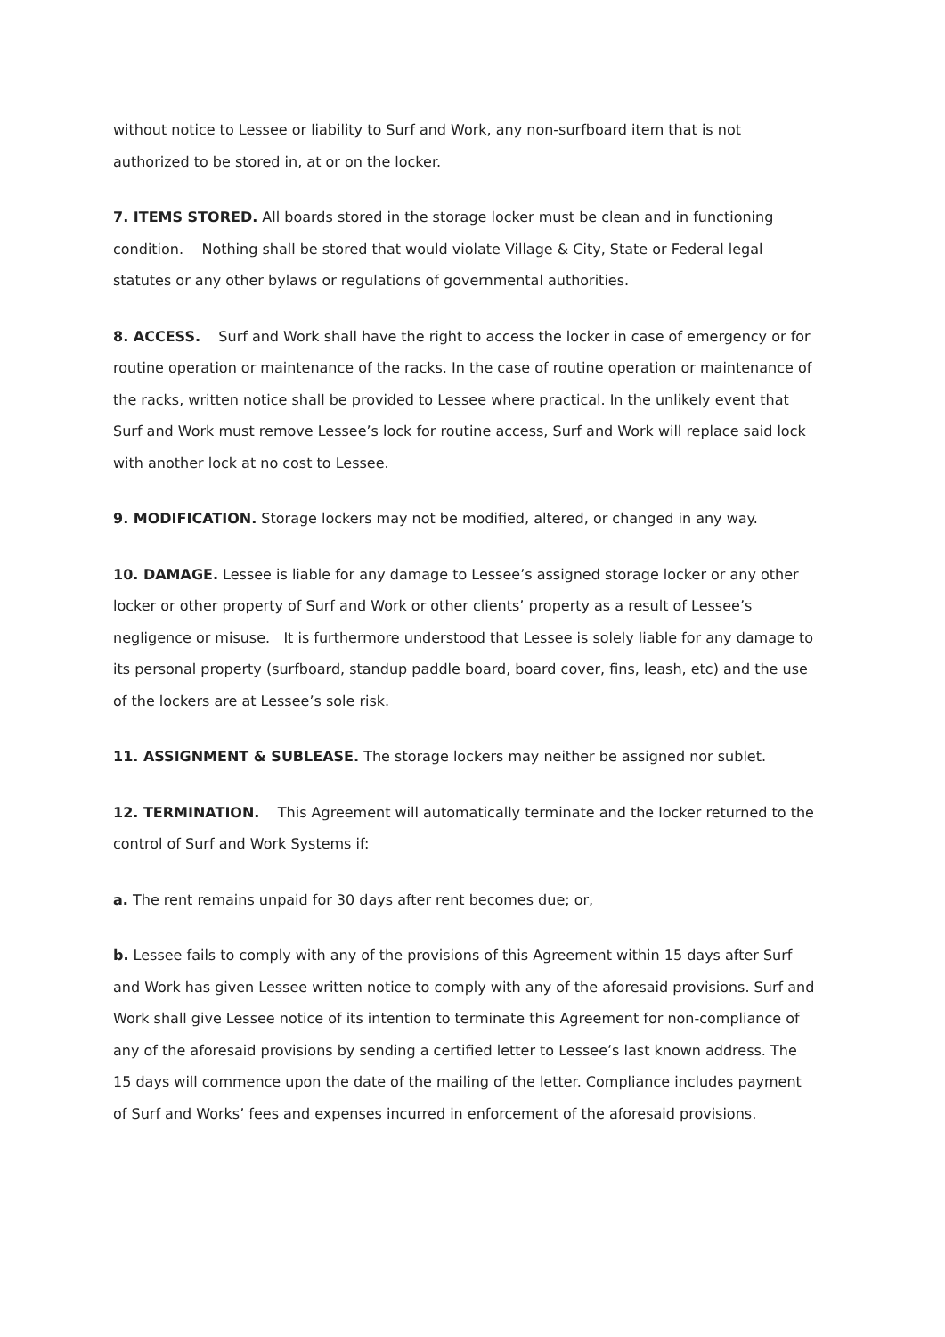without notice to Lessee or liability to Surf and Work, any non-surfboard item that is not authorized to be stored in, at or on the locker.
7. ITEMS STORED. All boards stored in the storage locker must be clean and in functioning condition. Nothing shall be stored that would violate Village & City, State or Federal legal statutes or any other bylaws or regulations of governmental authorities.
8. ACCESS. Surf and Work shall have the right to access the locker in case of emergency or for routine operation or maintenance of the racks. In the case of routine operation or maintenance of the racks, written notice shall be provided to Lessee where practical. In the unlikely event that Surf and Work must remove Lessee’s lock for routine access, Surf and Work will replace said lock with another lock at no cost to Lessee.
9. MODIFICATION. Storage lockers may not be modified, altered, or changed in any way.
10. DAMAGE. Lessee is liable for any damage to Lessee’s assigned storage locker or any other locker or other property of Surf and Work or other clients’ property as a result of Lessee’s negligence or misuse. It is furthermore understood that Lessee is solely liable for any damage to its personal property (surfboard, standup paddle board, board cover, fins, leash, etc) and the use of the lockers are at Lessee’s sole risk.
11. ASSIGNMENT & SUBLEASE. The storage lockers may neither be assigned nor sublet.
12. TERMINATION. This Agreement will automatically terminate and the locker returned to the control of Surf and Work Systems if:
a. The rent remains unpaid for 30 days after rent becomes due; or,
b. Lessee fails to comply with any of the provisions of this Agreement within 15 days after Surf and Work has given Lessee written notice to comply with any of the aforesaid provisions. Surf and Work shall give Lessee notice of its intention to terminate this Agreement for non-compliance of any of the aforesaid provisions by sending a certified letter to Lessee’s last known address. The 15 days will commence upon the date of the mailing of the letter. Compliance includes payment of Surf and Works’ fees and expenses incurred in enforcement of the aforesaid provisions.